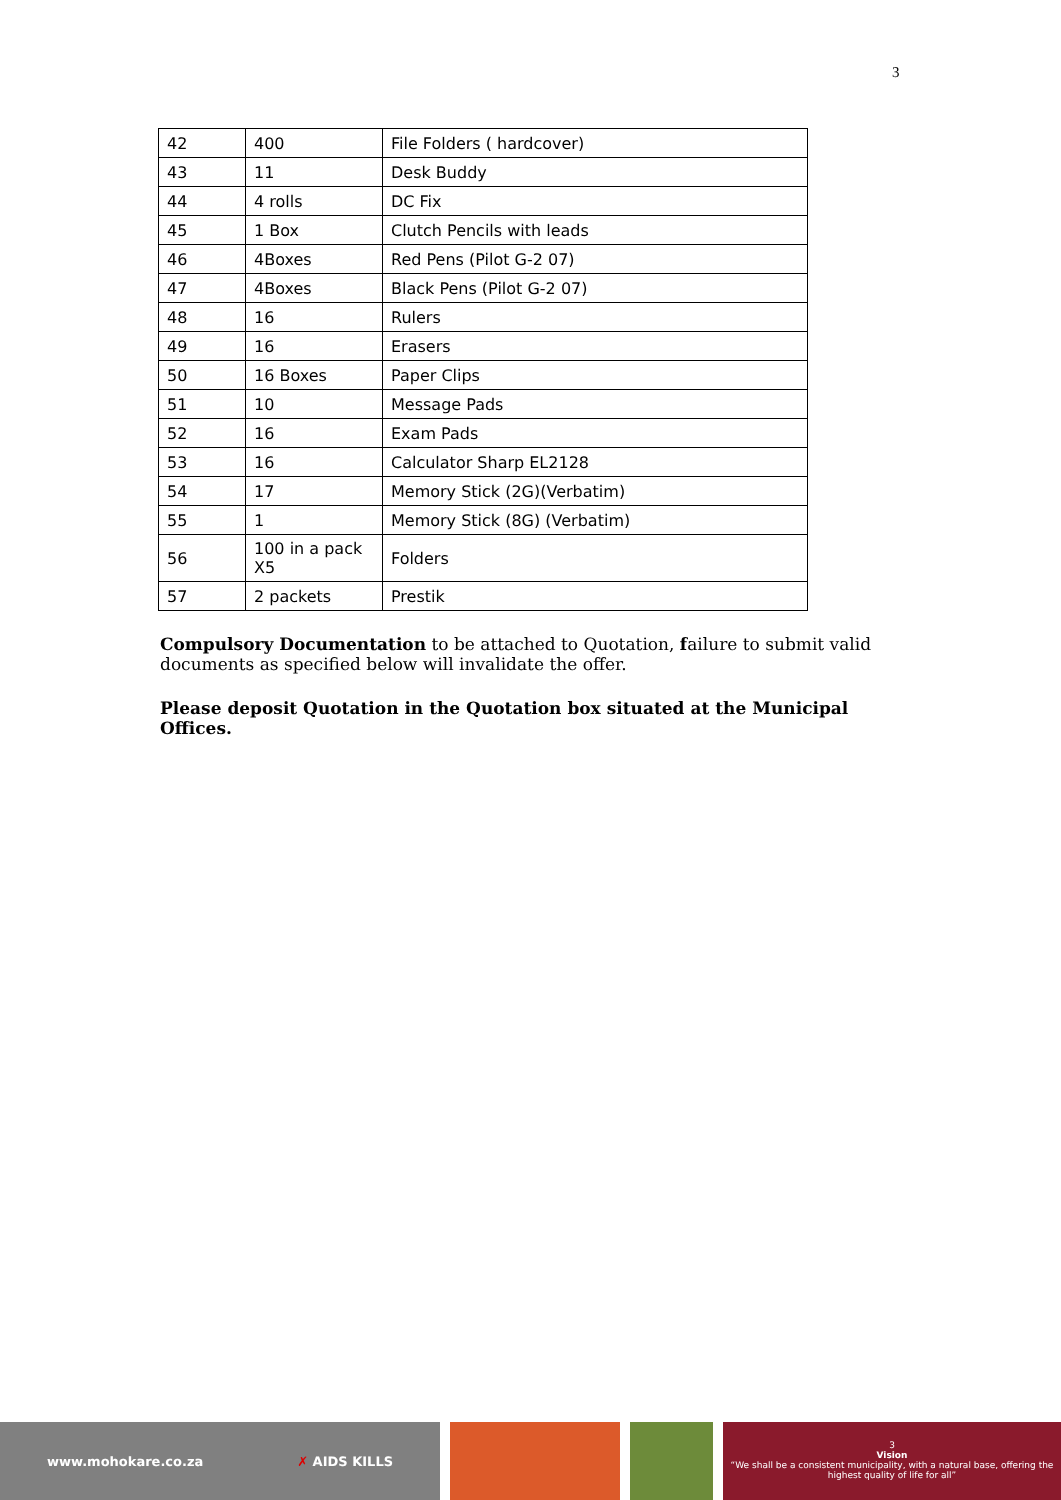3
| 42 | 400 | File Folders ( hardcover) |
| 43 | 11 | Desk Buddy |
| 44 | 4 rolls | DC Fix |
| 45 | 1 Box | Clutch Pencils with leads |
| 46 | 4Boxes | Red Pens (Pilot G-2 07) |
| 47 | 4Boxes | Black Pens (Pilot G-2 07) |
| 48 | 16 | Rulers |
| 49 | 16 | Erasers |
| 50 | 16 Boxes | Paper Clips |
| 51 | 10 | Message Pads |
| 52 | 16 | Exam Pads |
| 53 | 16 | Calculator Sharp EL2128 |
| 54 | 17 | Memory Stick (2G)(Verbatim) |
| 55 | 1 | Memory Stick (8G) (Verbatim) |
| 56 | 100 in a pack X5 | Folders |
| 57 | 2 packets | Prestik |
Compulsory Documentation to be attached to Quotation, failure to submit valid documents as specified below will invalidate the offer.
Please deposit Quotation in the Quotation box situated at the Municipal Offices.
www.mohokare.co.za ✗ AIDS KILLS
3
Vision
“We shall be a consistent municipality, with a natural base, offering the highest quality of life for all”